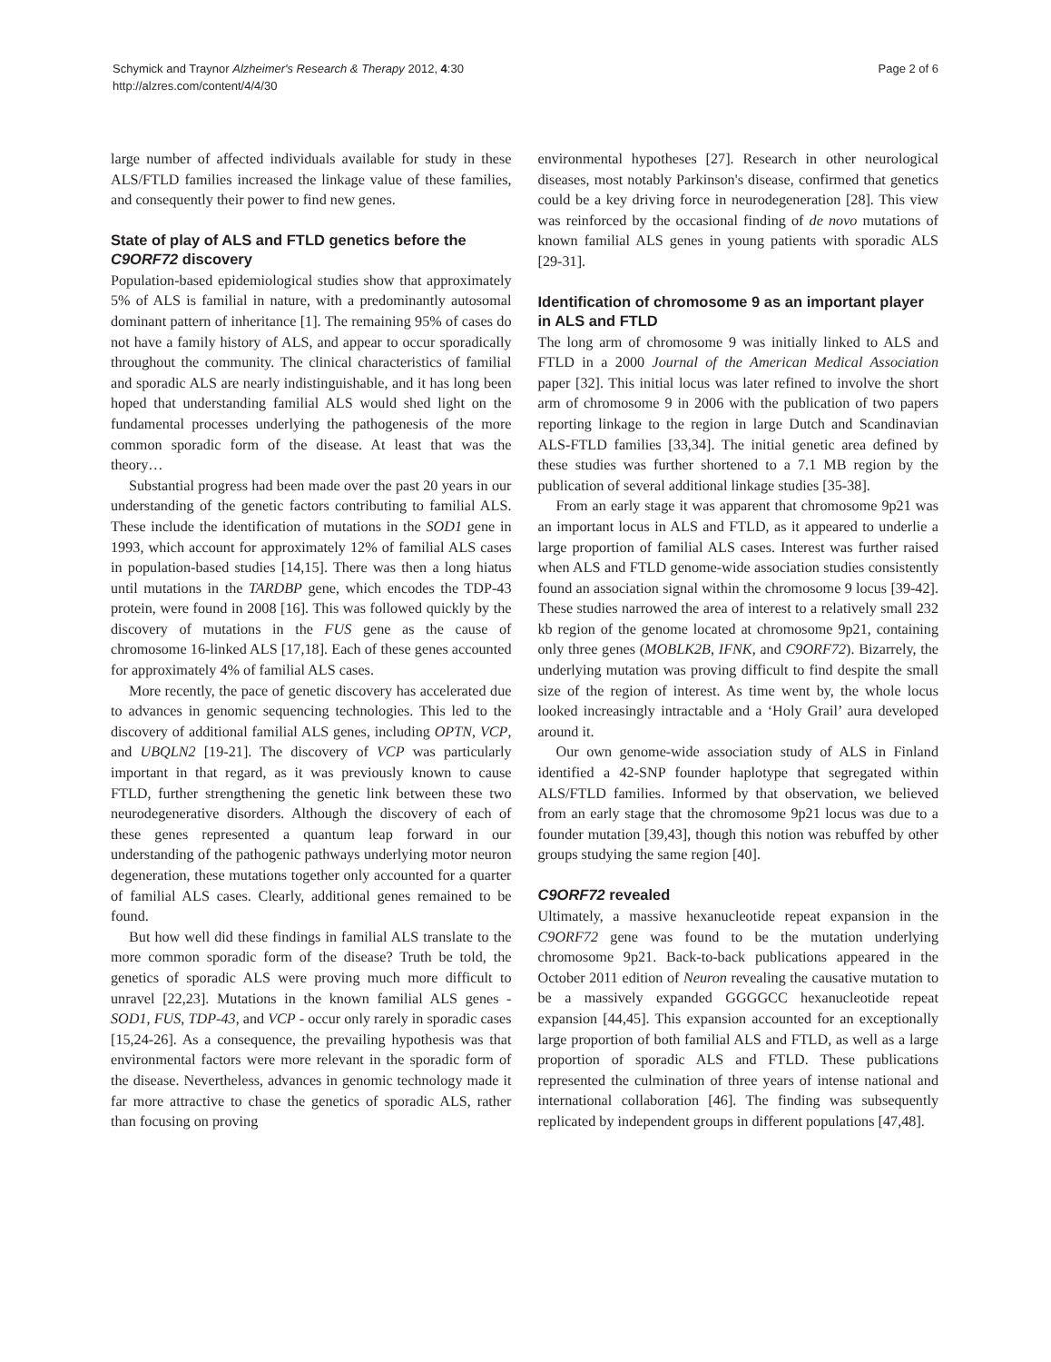Schymick and Traynor Alzheimer's Research & Therapy 2012, 4:30
http://alzres.com/content/4/4/30
Page 2 of 6
large number of affected individuals available for study in these ALS/FTLD families increased the linkage value of these families, and consequently their power to find new genes.
State of play of ALS and FTLD genetics before the C9ORF72 discovery
Population-based epidemiological studies show that approximately 5% of ALS is familial in nature, with a predominantly autosomal dominant pattern of inheritance [1]. The remaining 95% of cases do not have a family history of ALS, and appear to occur sporadically throughout the community. The clinical characteristics of familial and sporadic ALS are nearly indistinguishable, and it has long been hoped that understanding familial ALS would shed light on the fundamental processes underlying the pathogenesis of the more common sporadic form of the disease. At least that was the theory…
Substantial progress had been made over the past 20 years in our understanding of the genetic factors contributing to familial ALS. These include the identification of mutations in the SOD1 gene in 1993, which account for approximately 12% of familial ALS cases in population-based studies [14,15]. There was then a long hiatus until mutations in the TARDBP gene, which encodes the TDP-43 protein, were found in 2008 [16]. This was followed quickly by the discovery of mutations in the FUS gene as the cause of chromosome 16-linked ALS [17,18]. Each of these genes accounted for approximately 4% of familial ALS cases.
More recently, the pace of genetic discovery has accelerated due to advances in genomic sequencing technologies. This led to the discovery of additional familial ALS genes, including OPTN, VCP, and UBQLN2 [19-21]. The discovery of VCP was particularly important in that regard, as it was previously known to cause FTLD, further strengthening the genetic link between these two neurodegenerative disorders. Although the discovery of each of these genes represented a quantum leap forward in our understanding of the pathogenic pathways underlying motor neuron degeneration, these mutations together only accounted for a quarter of familial ALS cases. Clearly, additional genes remained to be found.
But how well did these findings in familial ALS translate to the more common sporadic form of the disease? Truth be told, the genetics of sporadic ALS were proving much more difficult to unravel [22,23]. Mutations in the known familial ALS genes - SOD1, FUS, TDP-43, and VCP - occur only rarely in sporadic cases [15,24-26]. As a consequence, the prevailing hypothesis was that environmental factors were more relevant in the sporadic form of the disease. Nevertheless, advances in genomic technology made it far more attractive to chase the genetics of sporadic ALS, rather than focusing on proving
environmental hypotheses [27]. Research in other neurological diseases, most notably Parkinson's disease, confirmed that genetics could be a key driving force in neurodegeneration [28]. This view was reinforced by the occasional finding of de novo mutations of known familial ALS genes in young patients with sporadic ALS [29-31].
Identification of chromosome 9 as an important player in ALS and FTLD
The long arm of chromosome 9 was initially linked to ALS and FTLD in a 2000 Journal of the American Medical Association paper [32]. This initial locus was later refined to involve the short arm of chromosome 9 in 2006 with the publication of two papers reporting linkage to the region in large Dutch and Scandinavian ALS-FTLD families [33,34]. The initial genetic area defined by these studies was further shortened to a 7.1 MB region by the publication of several additional linkage studies [35-38].
From an early stage it was apparent that chromosome 9p21 was an important locus in ALS and FTLD, as it appeared to underlie a large proportion of familial ALS cases. Interest was further raised when ALS and FTLD genome-wide association studies consistently found an association signal within the chromosome 9 locus [39-42]. These studies narrowed the area of interest to a relatively small 232 kb region of the genome located at chromosome 9p21, containing only three genes (MOBLK2B, IFNK, and C9ORF72). Bizarrely, the underlying mutation was proving difficult to find despite the small size of the region of interest. As time went by, the whole locus looked increasingly intractable and a ‘Holy Grail’ aura developed around it.
Our own genome-wide association study of ALS in Finland identified a 42-SNP founder haplotype that segregated within ALS/FTLD families. Informed by that observation, we believed from an early stage that the chromosome 9p21 locus was due to a founder mutation [39,43], though this notion was rebuffed by other groups studying the same region [40].
C9ORF72 revealed
Ultimately, a massive hexanucleotide repeat expansion in the C9ORF72 gene was found to be the mutation underlying chromosome 9p21. Back-to-back publications appeared in the October 2011 edition of Neuron revealing the causative mutation to be a massively expanded GGGGCC hexanucleotide repeat expansion [44,45]. This expansion accounted for an exceptionally large proportion of both familial ALS and FTLD, as well as a large proportion of sporadic ALS and FTLD. These publications represented the culmination of three years of intense national and international collaboration [46]. The finding was subsequently replicated by independent groups in different populations [47,48].